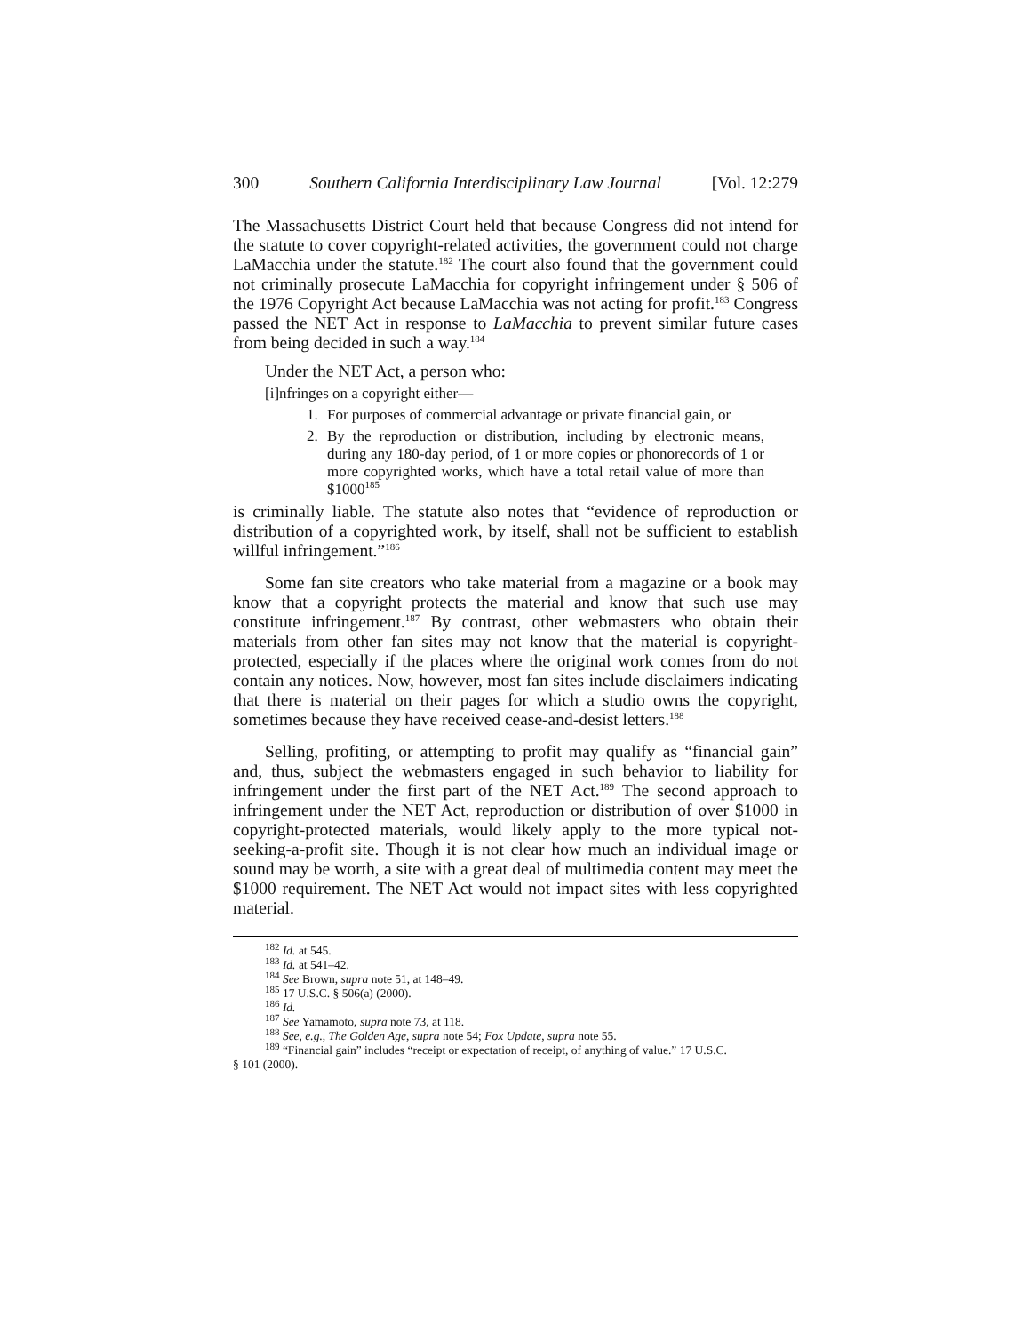300 Southern California Interdisciplinary Law Journal [Vol. 12:279
The Massachusetts District Court held that because Congress did not intend for the statute to cover copyright-related activities, the government could not charge LaMacchia under the statute.<sup>182</sup> The court also found that the government could not criminally prosecute LaMacchia for copyright infringement under § 506 of the 1976 Copyright Act because LaMacchia was not acting for profit.<sup>183</sup> Congress passed the NET Act in response to LaMacchia to prevent similar future cases from being decided in such a way.<sup>184</sup>
Under the NET Act, a person who:
[i]nfringes on a copyright either—
1. For purposes of commercial advantage or private financial gain, or
2. By the reproduction or distribution, including by electronic means, during any 180-day period, of 1 or more copies or phonorecords of 1 or more copyrighted works, which have a total retail value of more than $1000<sup>185</sup>
is criminally liable. The statute also notes that “evidence of reproduction or distribution of a copyrighted work, by itself, shall not be sufficient to establish willful infringement.”<sup>186</sup>
Some fan site creators who take material from a magazine or a book may know that a copyright protects the material and know that such use may constitute infringement.<sup>187</sup> By contrast, other webmasters who obtain their materials from other fan sites may not know that the material is copyright-protected, especially if the places where the original work comes from do not contain any notices. Now, however, most fan sites include disclaimers indicating that there is material on their pages for which a studio owns the copyright, sometimes because they have received cease-and-desist letters.<sup>188</sup>
Selling, profiting, or attempting to profit may qualify as “financial gain” and, thus, subject the webmasters engaged in such behavior to liability for infringement under the first part of the NET Act.<sup>189</sup> The second approach to infringement under the NET Act, reproduction or distribution of over $1000 in copyright-protected materials, would likely apply to the more typical not-seeking-a-profit site. Though it is not clear how much an individual image or sound may be worth, a site with a great deal of multimedia content may meet the $1000 requirement. The NET Act would not impact sites with less copyrighted material.
<sup>182</sup> Id. at 545.
<sup>183</sup> Id. at 541–42.
<sup>184</sup> See Brown, supra note 51, at 148–49.
<sup>185</sup> 17 U.S.C. § 506(a) (2000).
<sup>186</sup> Id.
<sup>187</sup> See Yamamoto, supra note 73, at 118.
<sup>188</sup> See, e.g., The Golden Age, supra note 54; Fox Update, supra note 55.
<sup>189</sup> “Financial gain” includes “receipt or expectation of receipt, of anything of value.” 17 U.S.C.
§ 101 (2000).